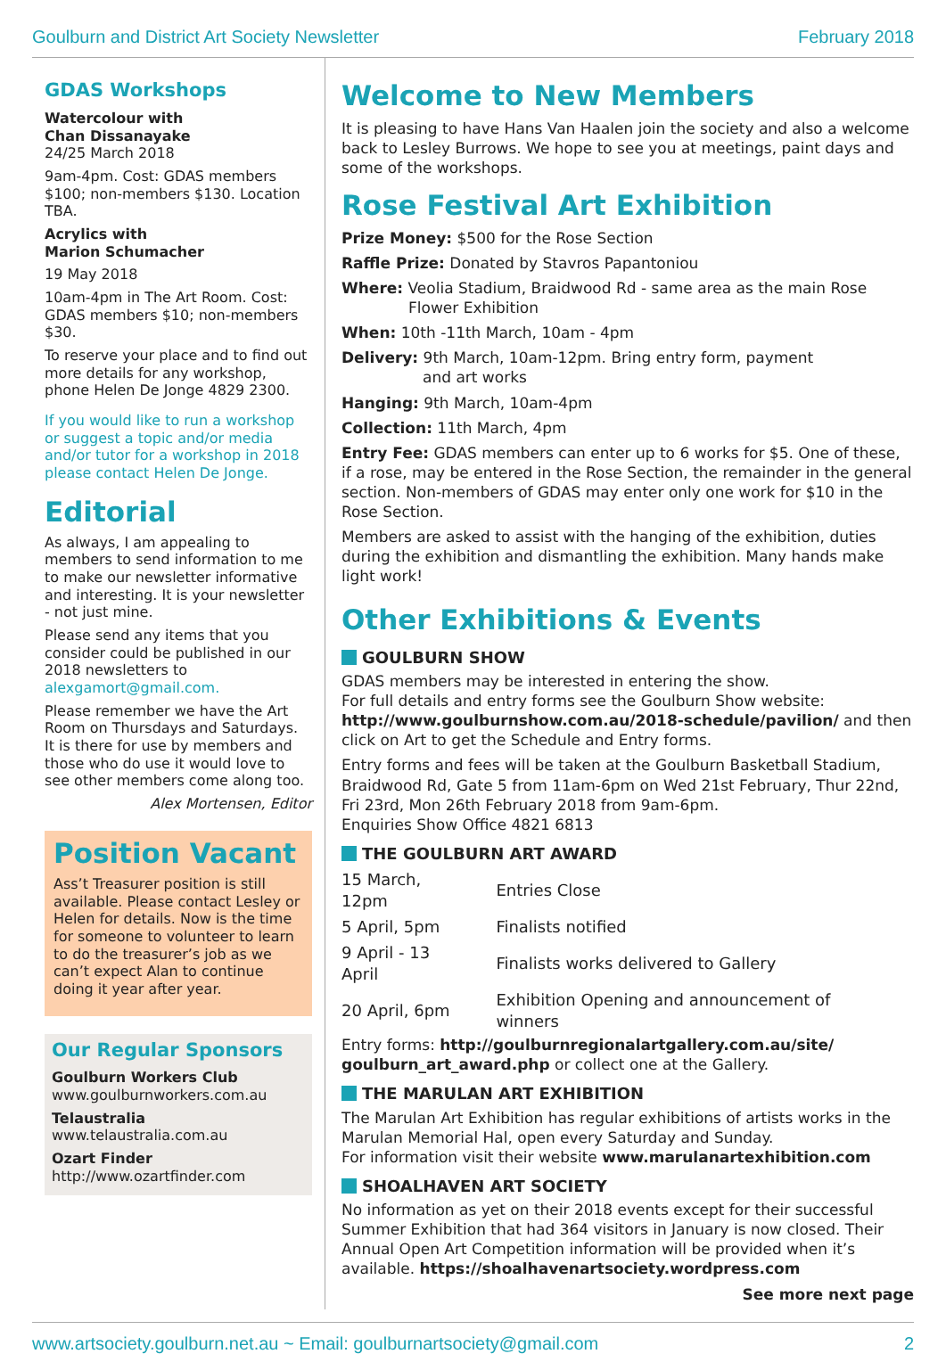Goulburn and District Art Society Newsletter February 2018
GDAS Workshops
Watercolour with
Chan Dissanayake
24/25 March 2018
9am-4pm. Cost: GDAS members $100; non-members $130. Location TBA.
Acrylics with
Marion Schumacher
19 May 2018
10am-4pm in The Art Room. Cost: GDAS members $10; non-members $30.
To reserve your place and to find out more details for any workshop, phone Helen De Jonge 4829 2300.
If you would like to run a workshop or suggest a topic and/or media and/or tutor for a workshop in 2018 please contact Helen De Jonge.
Editorial
As always, I am appealing to members to send information to me to make our newsletter informative and interesting. It is your newsletter - not just mine.
Please send any items that you consider could be published in our 2018 newsletters to alexgamort@gmail.com.
Please remember we have the Art Room on Thursdays and Saturdays. It is there for use by members and those who do use it would love to see other members come along too.
Alex Mortensen, Editor
Position Vacant
Ass’t Treasurer position is still available. Please contact Lesley or Helen for details. Now is the time for someone to volunteer to learn to do the treasurer’s job as we can’t expect Alan to continue doing it year after year.
Our Regular Sponsors
Goulburn Workers Club
www.goulburnworkers.com.au
Telaustralia
www.telaustralia.com.au
Ozart Finder
http://www.ozartfinder.com
Welcome to New Members
It is pleasing to have Hans Van Haalen join the society and also a welcome back to Lesley Burrows. We hope to see you at meetings, paint days and some of the workshops.
Rose Festival Art Exhibition
Prize Money: $500 for the Rose Section
Raffle Prize: Donated by Stavros Papantoniou
Where: Veolia Stadium, Braidwood Rd - same area as the main Rose
Flower Exhibition
When: 10th -11th March, 10am - 4pm
Delivery: 9th March, 10am-12pm. Bring entry form, payment
and art works
Hanging: 9th March, 10am-4pm
Collection: 11th March, 4pm
Entry Fee: GDAS members can enter up to 6 works for $5. One of these, if a rose, may be entered in the Rose Section, the remainder in the general section. Non-members of GDAS may enter only one work for $10 in the Rose Section.
Members are asked to assist with the hanging of the exhibition, duties during the exhibition and dismantling the exhibition. Many hands make light work!
Other Exhibitions & Events
GOULBURN SHOW
GDAS members may be interested in entering the show.
For full details and entry forms see the Goulburn Show website: http://www.goulburnshow.com.au/2018-schedule/pavilion/ and then click on Art to get the Schedule and Entry forms.
Entry forms and fees will be taken at the Goulburn Basketball Stadium, Braidwood Rd, Gate 5 from 11am-6pm on Wed 21st February, Thur 22nd, Fri 23rd, Mon 26th February 2018 from 9am-6pm.
Enquiries Show Office 4821 6813
THE GOULBURN ART AWARD
| 15 March, 12pm | Entries Close |
| 5 April, 5pm | Finalists notified |
| 9 April - 13 April | Finalists works delivered to Gallery |
| 20 April, 6pm | Exhibition Opening and announcement of winners |
Entry forms: http://goulburnregionalartgallery.com.au/site/ goulburn_art_award.php or collect one at the Gallery.
THE MARULAN ART EXHIBITION
The Marulan Art Exhibition has regular exhibitions of artists works in the Marulan Memorial Hal, open every Saturday and Sunday.
For information visit their website www.marulanartexhibition.com
SHOALHAVEN ART SOCIETY
No information as yet on their 2018 events except for their successful Summer Exhibition that had 364 visitors in January is now closed. Their Annual Open Art Competition information will be provided when it’s available. https://shoalhavenartsociety.wordpress.com
See more next page
www.artsociety.goulburn.net.au ~ Email: goulburnartsociety@gmail.com 2